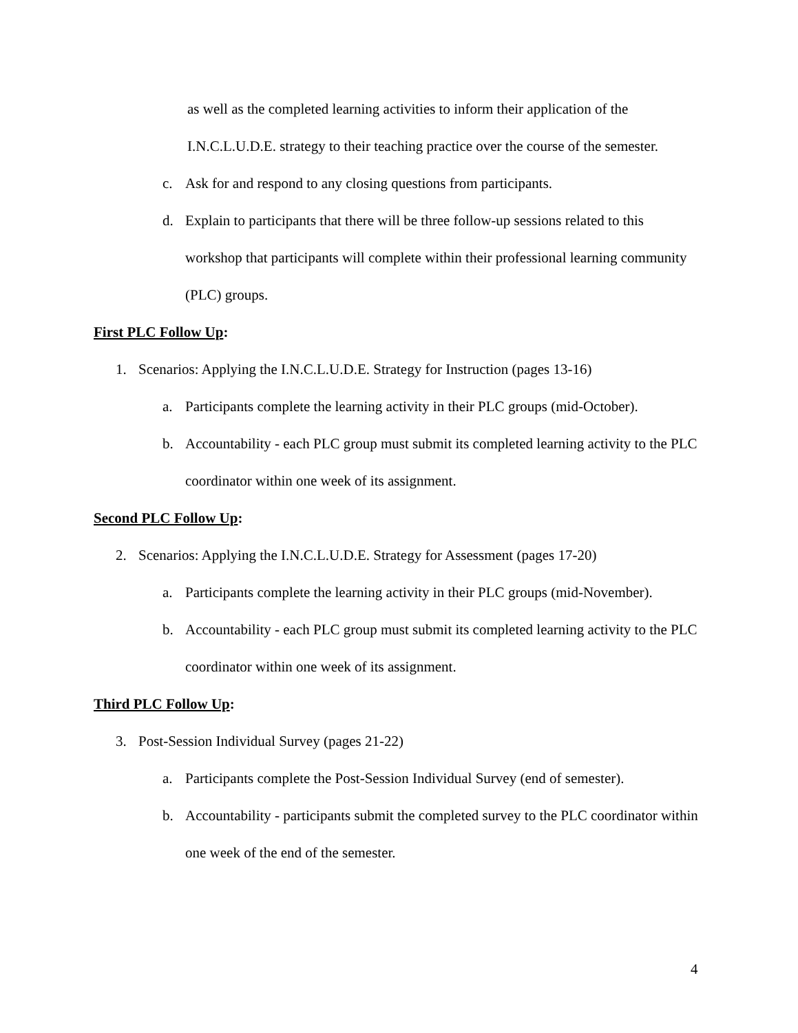as well as the completed learning activities to inform their application of the
I.N.C.L.U.D.E. strategy to their teaching practice over the course of the semester.
c. Ask for and respond to any closing questions from participants.
d. Explain to participants that there will be three follow-up sessions related to this workshop that participants will complete within their professional learning community (PLC) groups.
First PLC Follow Up:
1. Scenarios: Applying the I.N.C.L.U.D.E. Strategy for Instruction (pages 13-16)
a. Participants complete the learning activity in their PLC groups (mid-October).
b. Accountability - each PLC group must submit its completed learning activity to the PLC coordinator within one week of its assignment.
Second PLC Follow Up:
2. Scenarios: Applying the I.N.C.L.U.D.E. Strategy for Assessment (pages 17-20)
a. Participants complete the learning activity in their PLC groups (mid-November).
b. Accountability - each PLC group must submit its completed learning activity to the PLC coordinator within one week of its assignment.
Third PLC Follow Up:
3. Post-Session Individual Survey (pages 21-22)
a. Participants complete the Post-Session Individual Survey (end of semester).
b. Accountability - participants submit the completed survey to the PLC coordinator within one week of the end of the semester.
4